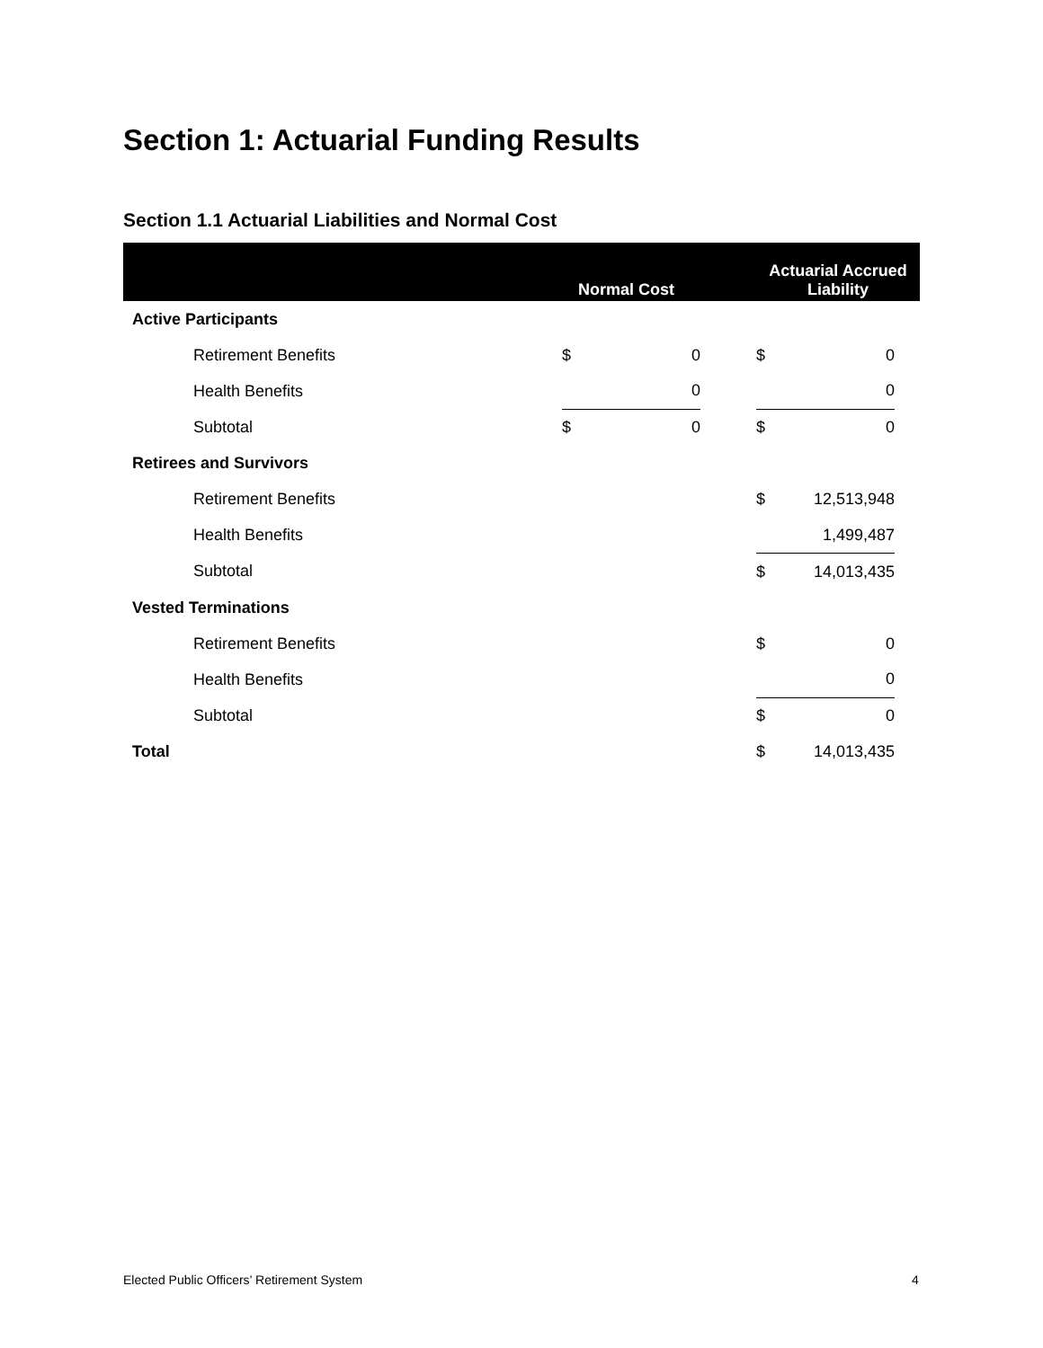Section 1: Actuarial Funding Results
Section 1.1 Actuarial Liabilities and Normal Cost
| | Normal Cost | | | Actuarial Accrued Liability | | |
| --- | --- | --- | --- | --- | --- | --- |
| Active Participants | | | | | | |
| Retirement Benefits | $ | 0 | | $ | 0 | |
| Health Benefits | 0 | | | 0 | | |
| Subtotal | $ | 0 | | $ | 0 | |
| Retirees and Survivors | | | | | | |
| Retirement Benefits | | | | $ | 12,513,948 | |
| Health Benefits | | | | 1,499,487 | | |
| Subtotal | | | | $ | 14,013,435 | |
| Vested Terminations | | | | | | |
| Retirement Benefits | | | | $ | 0 | |
| Health Benefits | | | | 0 | | |
| Subtotal | | | | $ | 0 | |
| Total | | | | $ | 14,013,435 | |
Elected Public Officers’ Retirement System
4